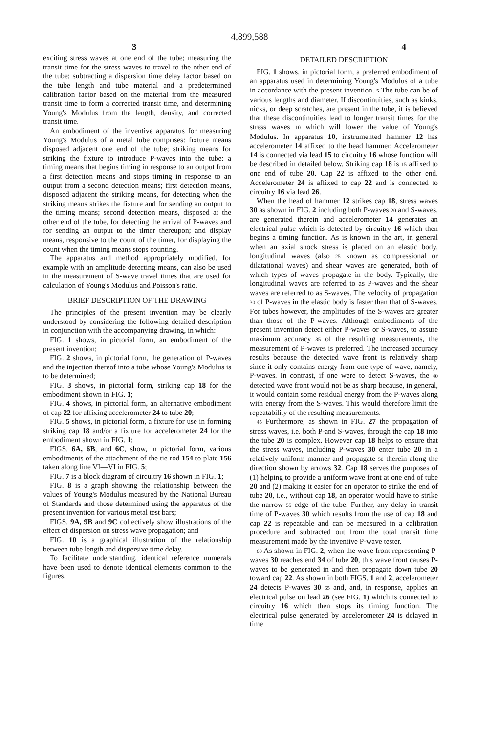4,899,588
3 4
exciting stress waves at one end of the tube; measuring the transit time for the stress waves to travel to the other end of the tube; subtracting a dispersion time delay factor based on the tube length and tube material and a predetermined calibration factor based on the material from the measured transit time to form a corrected transit time, and determining Young's Modulus from the length, density, and corrected transit time.
An embodiment of the inventive apparatus for measuring Young's Modulus of a metal tube comprises: fixture means disposed adjacent one end of the tube; striking means for striking the fixture to introduce P-waves into the tube; a timing means that begins timing in response to an output from a first detection means and stops timing in response to an output from a second detection means; first detection means, disposed adjacent the striking means, for detecting when the striking means strikes the fixture and for sending an output to the timing means; second detection means, disposed at the other end of the tube, for detecting the arrival of P-waves and for sending an output to the timer thereupon; and display means, responsive to the count of the timer, for displaying the count when the timing means stops counting.
The apparatus and method appropriately modified, for example with an amplitude detecting means, can also be used in the measurement of S-wave travel times that are used for calculation of Young's Modulus and Poisson's ratio.
BRIEF DESCRIPTION OF THE DRAWING
The principles of the present invention may be clearly understood by considering the following detailed description in conjunction with the accompanying drawing, in which:
FIG. 1 shows, in pictorial form, an embodiment of the present invention;
FIG. 2 shows, in pictorial form, the generation of P-waves and the injection thereof into a tube whose Young's Modulus is to be determined;
FIG. 3 shows, in pictorial form, striking cap 18 for the embodiment shown in FIG. 1;
FIG. 4 shows, in pictorial form, an alternative embodiment of cap 22 for affixing accelerometer 24 to tube 20;
FIG. 5 shows, in pictorial form, a fixture for use in forming striking cap 18 and/or a fixture for accelerometer 24 for the embodiment shown in FIG. 1;
FIGS. 6A, 6B, and 6C, show, in pictorial form, various embodiments of the attachment of the tie rod 154 to plate 156 taken along line VI—VI in FIG. 5;
FIG. 7 is a block diagram of circuitry 16 shown in FIG. 1;
FIG. 8 is a graph showing the relationship between the values of Young's Modulus measured by the National Bureau of Standards and those determined using the apparatus of the present invention for various metal test bars;
FIGS. 9A, 9B and 9C collectively show illustrations of the effect of dispersion on stress wave propagation; and
FIG. 10 is a graphical illustration of the relationship between tube length and dispersive time delay.
To facilitate understanding, identical reference numerals have been used to denote identical elements common to the figures.
DETAILED DESCRIPTION
FIG. 1 shows, in pictorial form, a preferred embodiment of an apparatus used in determining Young's Modulus of a tube in accordance with the present invention. 5 The tube can be of various lengths and diameter. If discontinuities, such as kinks, nicks, or deep scratches, are present in the tube, it is believed that these discontinuities lead to longer transit times for the stress waves 10 which will lower the value of Young's Modulus. In apparatus 10, instrumented hammer 12 has accelerometer 14 affixed to the head hammer. Accelerometer 14 is connected via lead 15 to circuitry 16 whose function will be described in detailed below. Striking cap 18 is 15 affixed to one end of tube 20. Cap 22 is affixed to the other end. Accelerometer 24 is affixed to cap 22 and is connected to circuitry 16 via lead 26.
When the head of hammer 12 strikes cap 18, stress waves 30 as shown in FIG. 2 including both P-waves 20 and S-waves, are generated therein and accelerometer 14 generates an electrical pulse which is detected by circuitry 16 which then begins a timing function. As is known in the art, in general when an axial shock stress is placed on an elastic body, longitudinal waves (also 25 known as compressional or dilatational waves) and shear waves are generated, both of which types of waves propagate in the body. Typically, the longitudinal waves are referred to as P-waves and the shear waves are referred to as S-waves. The velocity of propagation 30 of P-waves in the elastic body is faster than that of S-waves. For tubes however, the amplitudes of the S-waves are greater than those of the P-waves. Although embodiments of the present invention detect either P-waves or S-waves, to assure maximum accuracy 35 of the resulting measurements, the measurement of P-waves is preferred. The increased accuracy results because the detected wave front is relatively sharp since it only contains energy from one type of wave, namely, P-waves. In contrast, if one were to detect S-waves, the 40 detected wave front would not be as sharp because, in general, it would contain some residual energy from the P-waves along with energy from the S-waves. This would therefore limit the repeatability of the resulting measurements.
45 Furthermore, as shown in FIG. 27 the propagation of stress waves, i.e. both P-and S-waves, through the cap 18 into the tube 20 is complex. However cap 18 helps to ensure that the stress waves, including P-waves 30 enter tube 20 in a relatively uniform manner and propagate 50 therein along the direction shown by arrows 32. Cap 18 serves the purposes of (1) helping to provide a uniform wave front at one end of tube 20 and (2) making it easier for an operator to strike the end of tube 20, i.e., without cap 18, an operator would have to strike the narrow 55 edge of the tube. Further, any delay in transit time of P-waves 30 which results from the use of cap 18 and cap 22 is repeatable and can be measured in a calibration procedure and subtracted out from the total transit time measurement made by the inventive P-wave tester.
60 As shown in FIG. 2, when the wave front representing P-waves 30 reaches end 34 of tube 20, this wave front causes P-waves to be generated in and then propagate down tube 20 toward cap 22. As shown in both FIGS. 1 and 2, accelerometer 24 detects P-waves 30 65 and, and, in response, applies an electrical pulse on lead 26 (see FIG. 1) which is connected to circuitry 16 which then stops its timing function. The electrical pulse generated by accelerometer 24 is delayed in time